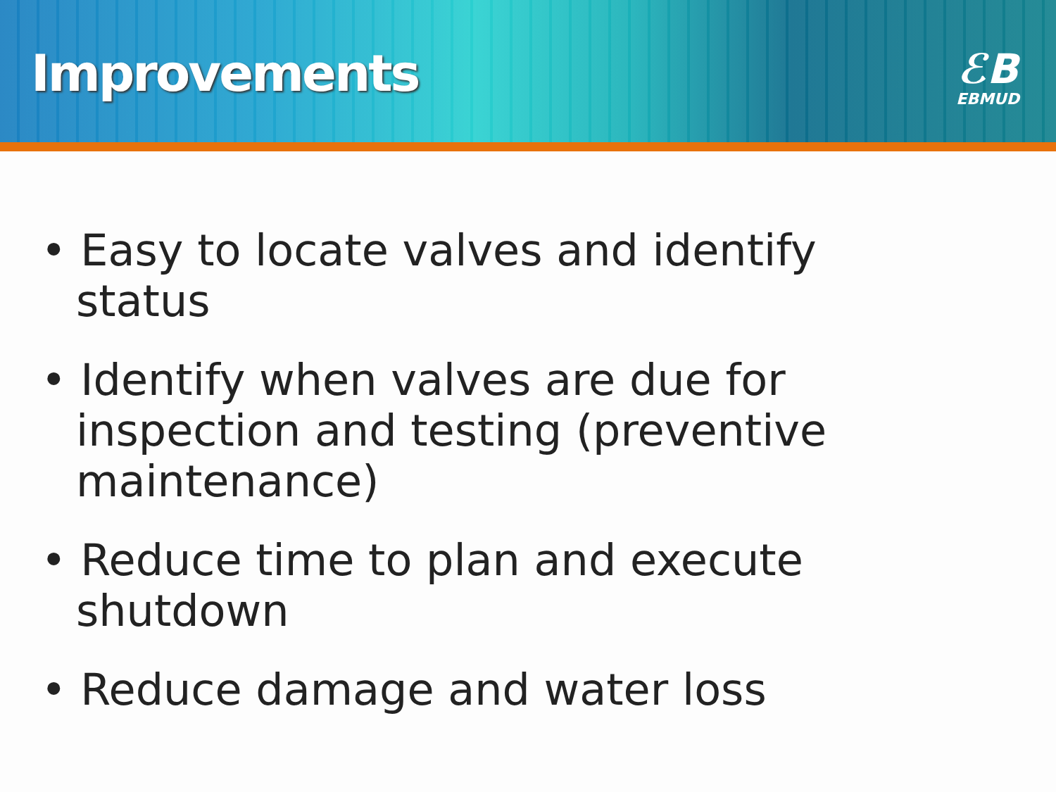Improvements
ℰB
EBMUD
• Easy to locate valves and identify status
• Identify when valves are due for inspection and testing (preventive maintenance)
• Reduce time to plan and execute shutdown
• Reduce damage and water loss